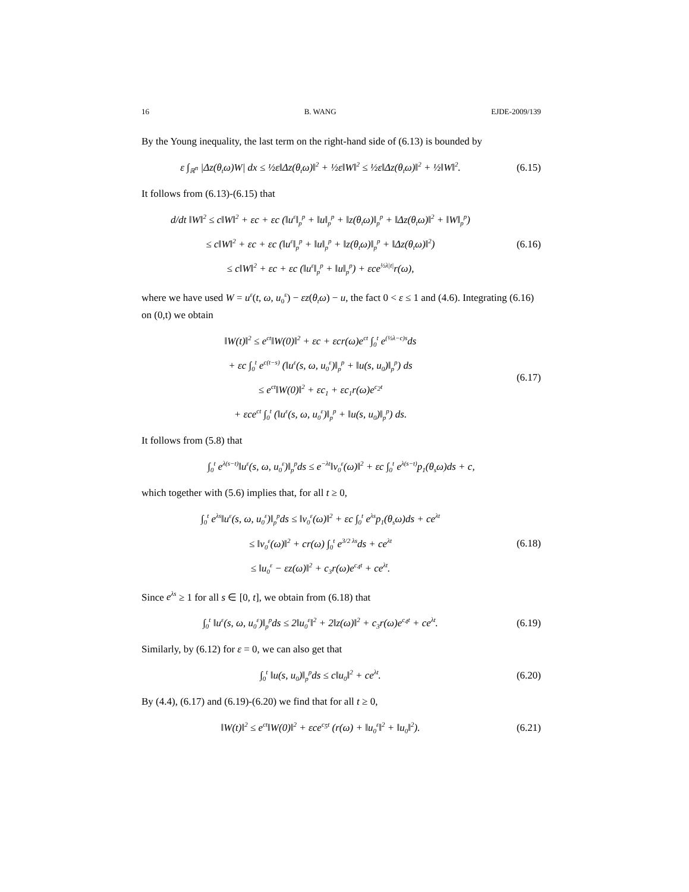16 B. WANG EJDE-2009/139
By the Young inequality, the last term on the right-hand side of (6.13) is bounded by
ε ∫<sub>ℝ<sup>n</sup></sub> |Δz(θ<sub>t</sub>ω)W| dx ≤ ½ε‖Δz(θ<sub>t</sub>ω)‖<sup>2</sup> + ½ε‖W‖<sup>2</sup> ≤ ½ε‖Δz(θ<sub>t</sub>ω)‖<sup>2</sup> + ½‖W‖<sup>2</sup>.
(6.15)
It follows from (6.13)-(6.15) that
d/dt ‖W‖<sup>2</sup> ≤ c‖W‖<sup>2</sup> + εc + εc (‖u<sup>ε</sup>‖<sub>p</sub><sup>p</sup> + ‖u‖<sub>p</sub><sup>p</sup> + ‖z(θ<sub>t</sub>ω)‖<sub>p</sub><sup>p</sup> + ‖Δz(θ<sub>t</sub>ω)‖<sup>2</sup> + ‖W‖<sub>p</sub><sup>p</sup>)
≤ c‖W‖<sup>2</sup> + εc + εc (‖u<sup>ε</sup>‖<sub>p</sub><sup>p</sup> + ‖u‖<sub>p</sub><sup>p</sup> + ‖z(θ<sub>t</sub>ω)‖<sub>p</sub><sup>p</sup> + ‖Δz(θ<sub>t</sub>ω)‖<sup>2</sup>)
≤ c‖W‖<sup>2</sup> + εc + εc (‖u<sup>ε</sup>‖<sub>p</sub><sup>p</sup> + ‖u‖<sub>p</sub><sup>p</sup>) + εce<sup>½λ|t|</sup>r(ω),
(6.16)
where we have used W = u<sup>ε</sup>(t, ω, u<sub>0</sub><sup>ε</sup>) − εz(θ<sub>t</sub>ω) − u, the fact 0 < ε ≤ 1 and (4.6). Integrating (6.16) on (0,t) we obtain
‖W(t)‖<sup>2</sup> ≤ e<sup>ct</sup>‖W(0)‖<sup>2</sup> + εc + εcr(ω)e<sup>ct</sup> ∫<sub>0</sub><sup>t</sup> e<sup>(½λ−c)s</sup>ds
+ εc ∫<sub>0</sub><sup>t</sup> e<sup>c(t−s)</sup> (‖u<sup>ε</sup>(s, ω, u<sub>0</sub><sup>ε</sup>)‖<sub>p</sub><sup>p</sup> + ‖u(s, u<sub>0</sub>)‖<sub>p</sub><sup>p</sup>) ds
≤ e<sup>ct</sup>‖W(0)‖<sup>2</sup> + εc<sub>1</sub> + εc<sub>1</sub>r(ω)e<sup>c<sub>2</sub>t</sup>
+ εce<sup>ct</sup> ∫<sub>0</sub><sup>t</sup> (‖u<sup>ε</sup>(s, ω, u<sub>0</sub><sup>ε</sup>)‖<sub>p</sub><sup>p</sup> + ‖u(s, u<sub>0</sub>)‖<sub>p</sub><sup>p</sup>) ds.
(6.17)
It follows from (5.8) that
∫<sub>0</sub><sup>t</sup> e<sup>λ(s−t)</sup>‖u<sup>ε</sup>(s, ω, u<sub>0</sub><sup>ε</sup>)‖<sub>p</sub><sup>p</sup>ds ≤ e<sup>−λt</sup>‖v<sub>0</sub><sup>ε</sup>(ω)‖<sup>2</sup> + εc ∫<sub>0</sub><sup>t</sup> e<sup>λ(s−t)</sup>p<sub>1</sub>(θ<sub>s</sub>ω)ds + c,
which together with (5.6) implies that, for all t ≥ 0,
∫<sub>0</sub><sup>t</sup> e<sup>λs</sup>‖u<sup>ε</sup>(s, ω, u<sub>0</sub><sup>ε</sup>)‖<sub>p</sub><sup>p</sup>ds ≤ ‖v<sub>0</sub><sup>ε</sup>(ω)‖<sup>2</sup> + εc ∫<sub>0</sub><sup>t</sup> e<sup>λs</sup>p<sub>1</sub>(θ<sub>s</sub>ω)ds + ce<sup>λt</sup>
≤ ‖v<sub>0</sub><sup>ε</sup>(ω)‖<sup>2</sup> + cr(ω) ∫<sub>0</sub><sup>t</sup> e<sup>3/2 λs</sup>ds + ce<sup>λt</sup>
≤ ‖u<sub>0</sub><sup>ε</sup> − εz(ω)‖<sup>2</sup> + c<sub>3</sub>r(ω)e<sup>c<sub>4</sub>t</sup> + ce<sup>λt</sup>.
(6.18)
Since e<sup>λs</sup> ≥ 1 for all s ∈ [0, t], we obtain from (6.18) that
∫<sub>0</sub><sup>t</sup> ‖u<sup>ε</sup>(s, ω, u<sub>0</sub><sup>ε</sup>)‖<sub>p</sub><sup>p</sup>ds ≤ 2‖u<sub>0</sub><sup>ε</sup>‖<sup>2</sup> + 2‖z(ω)‖<sup>2</sup> + c<sub>3</sub>r(ω)e<sup>c<sub>4</sub>t</sup> + ce<sup>λt</sup>.
(6.19)
Similarly, by (6.12) for ε = 0, we can also get that
∫<sub>0</sub><sup>t</sup> ‖u(s, u<sub>0</sub>)‖<sub>p</sub><sup>p</sup>ds ≤ c‖u<sub>0</sub>‖<sup>2</sup> + ce<sup>λt</sup>.
(6.20)
By (4.4), (6.17) and (6.19)-(6.20) we find that for all t ≥ 0,
‖W(t)‖<sup>2</sup> ≤ e<sup>ct</sup>‖W(0)‖<sup>2</sup> + εce<sup>c<sub>5</sub>t</sup> (r(ω) + ‖u<sub>0</sub><sup>ε</sup>‖<sup>2</sup> + ‖u<sub>0</sub>‖<sup>2</sup>).
(6.21)